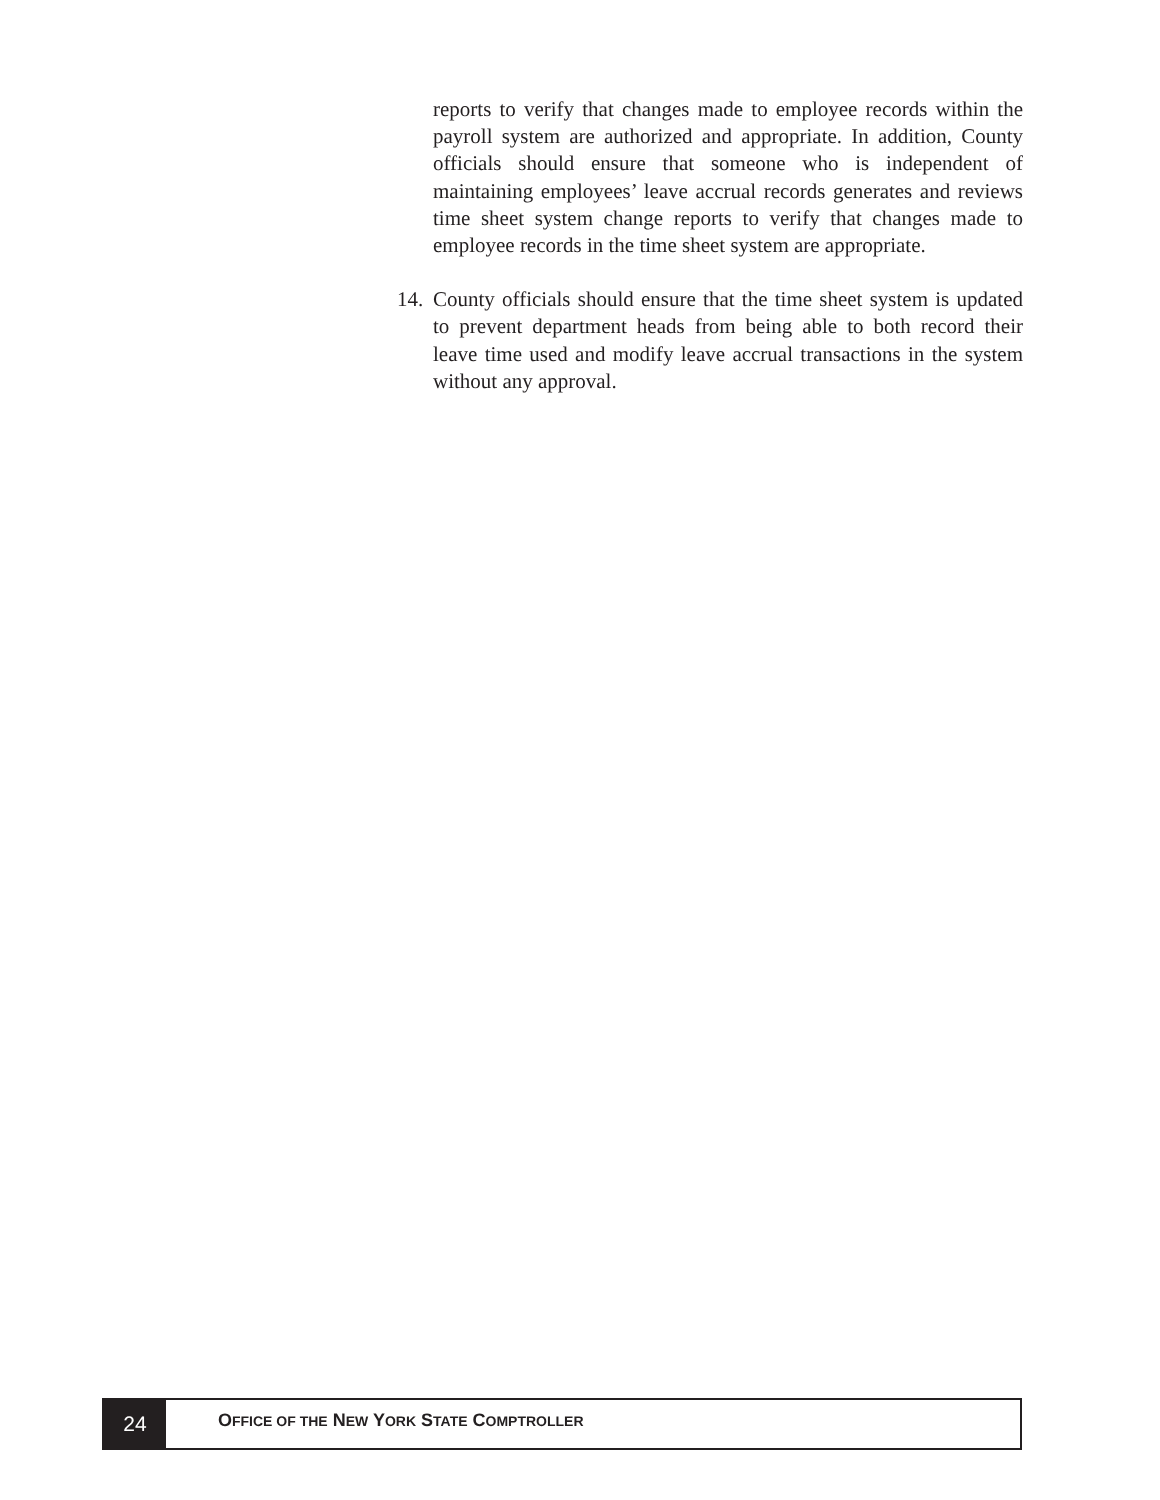reports to verify that changes made to employee records within the payroll system are authorized and appropriate. In addition, County officials should ensure that someone who is independent of maintaining employees’ leave accrual records generates and reviews time sheet system change reports to verify that changes made to employee records in the time sheet system are appropriate.
14.
County officials should ensure that the time sheet system is updated to prevent department heads from being able to both record their leave time used and modify leave accrual transactions in the system without any approval.
24
OFFICE OF THE NEW YORK STATE COMPTROLLER